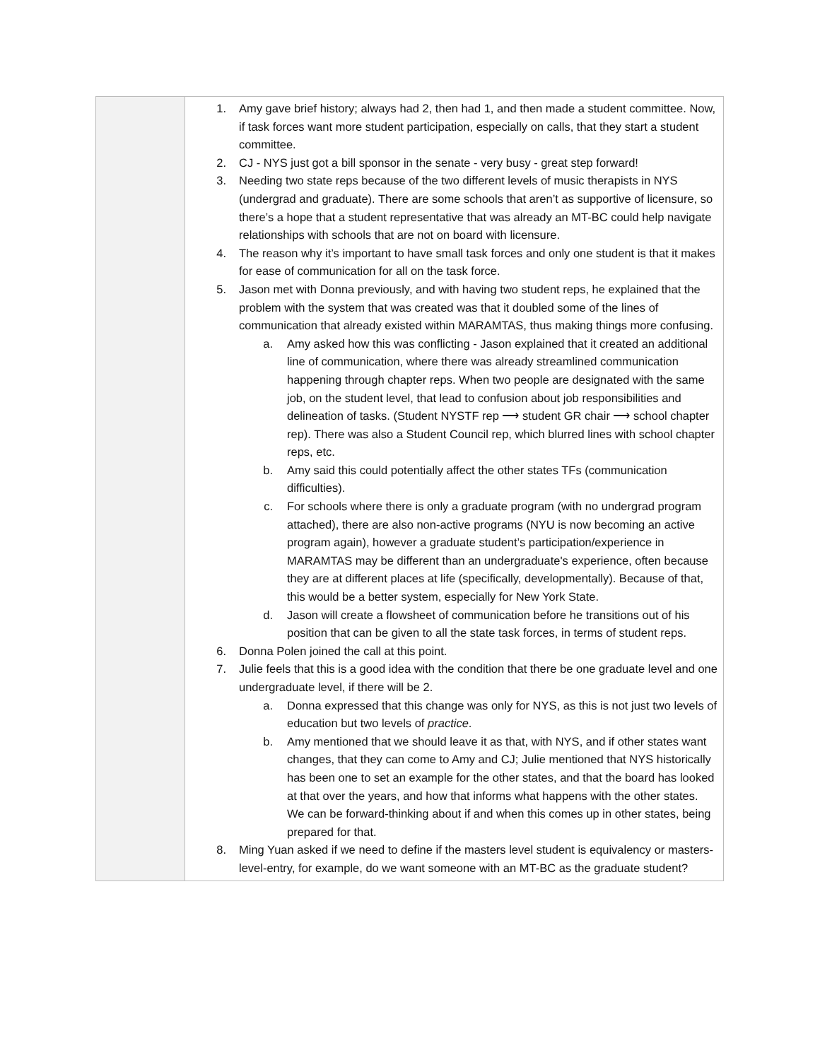| | 1. Amy gave brief history; always had 2, then had 1, and then made a student committee. Now, if task forces want more student participation, especially on calls, that they start a student committee. 2. CJ - NYS just got a bill sponsor in the senate - very busy - great step forward! 3. Needing two state reps because of the two different levels of music therapists in NYS (undergrad and graduate). There are some schools that aren’t as supportive of licensure, so there’s a hope that a student representative that was already an MT-BC could help navigate relationships with schools that are not on board with licensure. 4. The reason why it’s important to have small task forces and only one student is that it makes for ease of communication for all on the task force. 5. Jason met with Donna previously, and with having two student reps, he explained that the problem with the system that was created was that it doubled some of the lines of communication that already existed within MARAMTAS, thus making things more confusing. a. Amy asked how this was conflicting - Jason explained that it created an additional line of communication, where there was already streamlined communication happening through chapter reps. When two people are designated with the same job, on the student level, that lead to confusion about job responsibilities and delineation of tasks. (Student NYSTF rep ⟶ student GR chair ⟶ school chapter rep). There was also a Student Council rep, which blurred lines with school chapter reps, etc. b. Amy said this could potentially affect the other states TFs (communication difficulties). c. For schools where there is only a graduate program (with no undergrad program attached), there are also non-active programs (NYU is now becoming an active program again), however a graduate student’s participation/experience in MARAMTAS may be different than an undergraduate's experience, often because they are at different places at life (specifically, developmentally). Because of that, this would be a better system, especially for New York State. d. Jason will create a flowsheet of communication before he transitions out of his position that can be given to all the state task forces, in terms of student reps. 6. Donna Polen joined the call at this point. 7. Julie feels that this is a good idea with the condition that there be one graduate level and one undergraduate level, if there will be 2. a. Donna expressed that this change was only for NYS, as this is not just two levels of education but two levels of practice . b. Amy mentioned that we should leave it as that, with NYS, and if other states want changes, that they can come to Amy and CJ; Julie mentioned that NYS historically has been one to set an example for the other states, and that the board has looked at that over the years, and how that informs what happens with the other states. We can be forward-thinking about if and when this comes up in other states, being prepared for that. 8. Ming Yuan asked if we need to define if the masters level student is equivalency or masters-level-entry, for example, do we want someone with an MT-BC as the graduate student? |